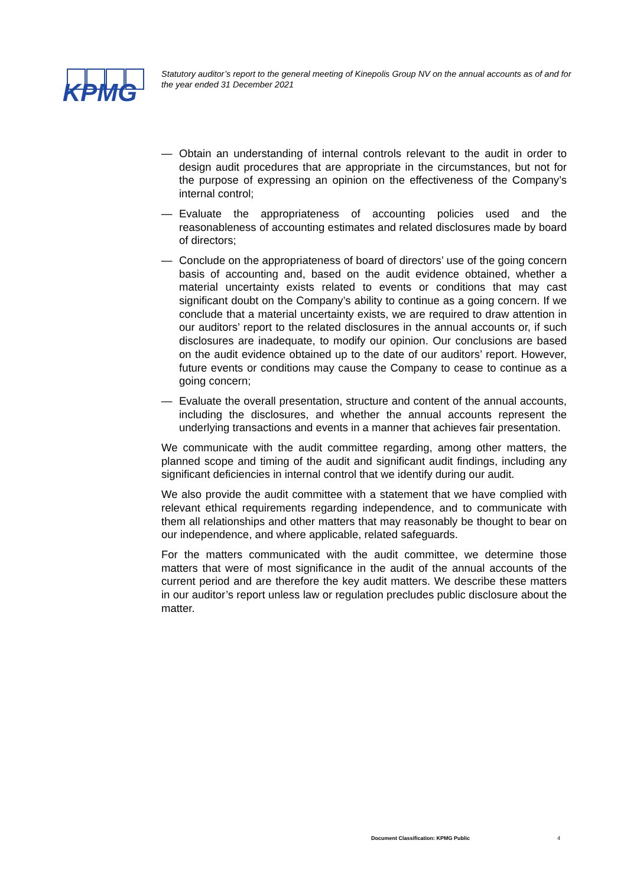KPMG
Statutory auditor’s report to the general meeting of Kinepolis Group NV on the annual accounts as of and for the year ended 31 December 2021
— Obtain an understanding of internal controls relevant to the audit in order to design audit procedures that are appropriate in the circumstances, but not for the purpose of expressing an opinion on the effectiveness of the Company’s internal control;
— Evaluate the appropriateness of accounting policies used and the reasonableness of accounting estimates and related disclosures made by board of directors;
— Conclude on the appropriateness of board of directors’ use of the going concern basis of accounting and, based on the audit evidence obtained, whether a material uncertainty exists related to events or conditions that may cast significant doubt on the Company’s ability to continue as a going concern. If we conclude that a material uncertainty exists, we are required to draw attention in our auditors’ report to the related disclosures in the annual accounts or, if such disclosures are inadequate, to modify our opinion. Our conclusions are based on the audit evidence obtained up to the date of our auditors’ report. However, future events or conditions may cause the Company to cease to continue as a going concern;
— Evaluate the overall presentation, structure and content of the annual accounts, including the disclosures, and whether the annual accounts represent the underlying transactions and events in a manner that achieves fair presentation.
We communicate with the audit committee regarding, among other matters, the planned scope and timing of the audit and significant audit findings, including any significant deficiencies in internal control that we identify during our audit.
We also provide the audit committee with a statement that we have complied with relevant ethical requirements regarding independence, and to communicate with them all relationships and other matters that may reasonably be thought to bear on our independence, and where applicable, related safeguards.
For the matters communicated with the audit committee, we determine those matters that were of most significance in the audit of the annual accounts of the current period and are therefore the key audit matters. We describe these matters in our auditor’s report unless law or regulation precludes public disclosure about the matter.
Document Classification: KPMG Public
4